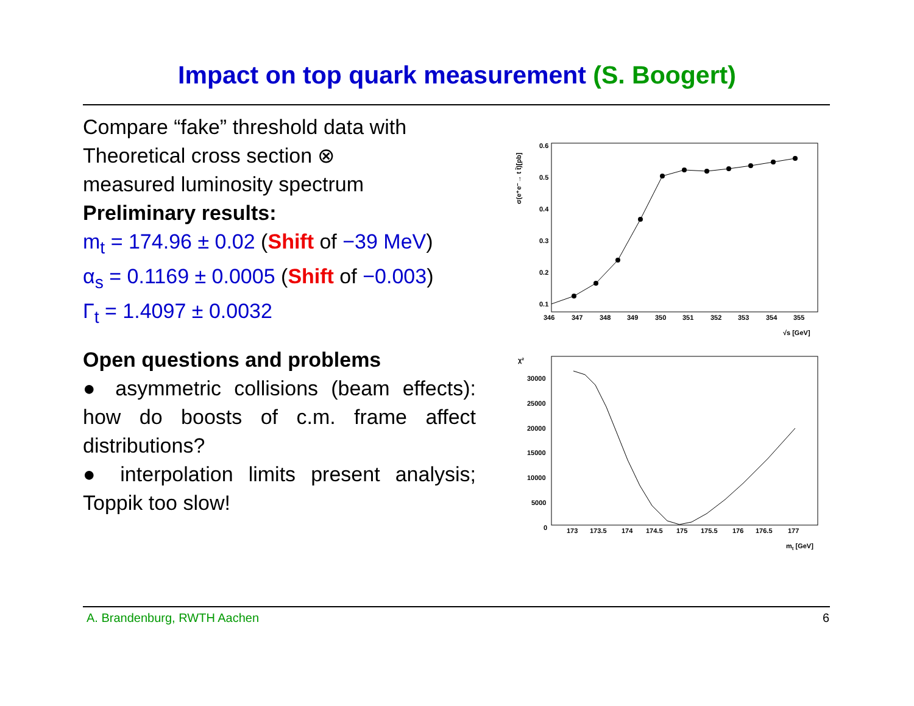Impact on top quark measurement (S. Boogert)
Compare “fake” threshold data with
Theoretical cross section ⊗
measured luminosity spectrum
Preliminary results:
m<sub>t</sub> = 174.96 ± 0.02 (Shift of −39 MeV)
α<sub>s</sub> = 0.1169 ± 0.0005 (Shift of −0.003)
Γ<sub>t</sub> = 1.4097 ± 0.0032
Open questions and problems
● asymmetric collisions (beam effects): how do boosts of c.m. frame affect distributions?
● interpolation limits present analysis; Toppik too slow!
σ(e⁺e⁻→ t t̄)[pb]
0.6
0.5
0.4
0.3
0.2
0.1
346
347
348
349
350
351
352
353
354
355
√s [GeV]
χ²
30000
25000
20000
15000
10000
5000
0
173
173.5
174
174.5
175
175.5
176
176.5
177
mt [GeV]
A. Brandenburg, RWTH Aachen 6